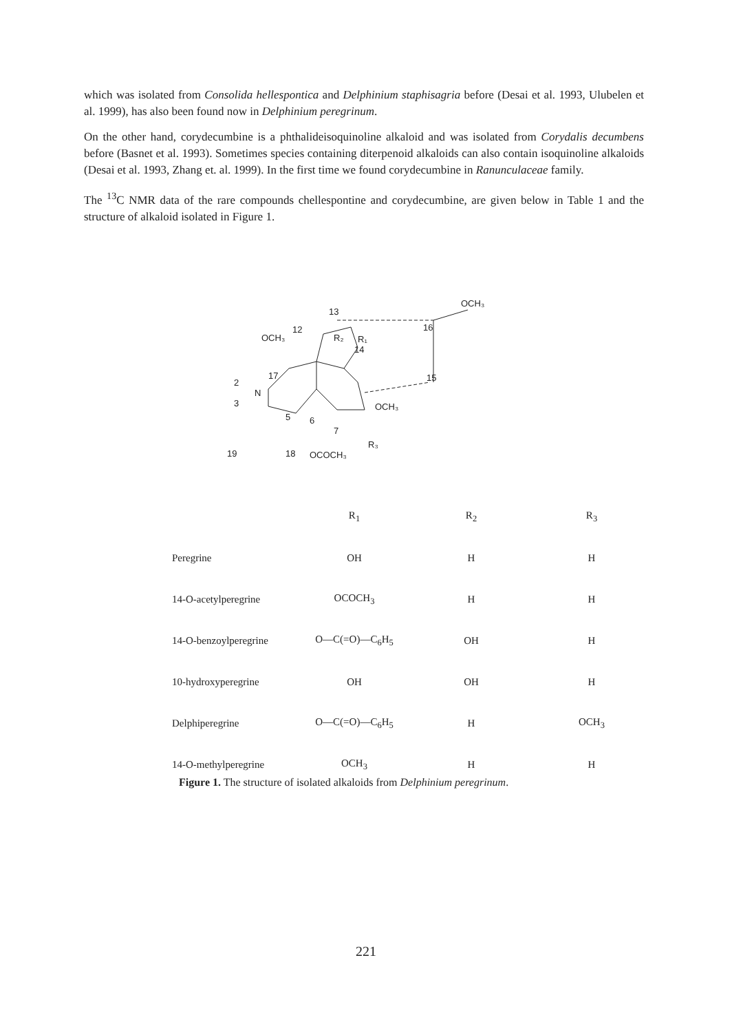which was isolated from Consolida hellespontica and Delphinium staphisagria before (Desai et al. 1993, Ulubelen et al. 1999), has also been found now in Delphinium peregrinum.
On the other hand, corydecumbine is a phthalideisoquinoline alkaloid and was isolated from Corydalis decumbens before (Basnet et al. 1993). Sometimes species containing diterpenoid alkaloids can also contain isoquinoline alkaloids (Desai et al. 1993, Zhang et. al. 1999). In the first time we found corydecumbine in Ranunculaceae family.
The <sup>13</sup>C NMR data of the rare compounds chellespontine and corydecumbine, are given below in Table 1 and the structure of alkaloid isolated in Figure 1.
13
16
OCH₃
12
R₂
R₁
14
15
17
2
N
3
OCH₃
5
6
7
R₃
19
18
OCOCH₃
OCH₃
| | R<sub>1</sub> | R<sub>2</sub> | R<sub>3</sub> |
| --- | --- | --- | --- |
| Peregrine | OH | H | H |
| 14-O-acetylperegrine | OCOCH<sub>3</sub> | H | H |
| 14-O-benzoylperegrine | O—C(=O)—C<sub>6</sub>H<sub>5</sub> | OH | H |
| 10-hydroxyperegrine | OH | OH | H |
| Delphiperegrine | O—C(=O)—C<sub>6</sub>H<sub>5</sub> | H | OCH<sub>3</sub> |
| 14-O-methylperegrine | OCH<sub>3</sub> | H | H |
Figure 1. The structure of isolated alkaloids from Delphinium peregrinum.
221